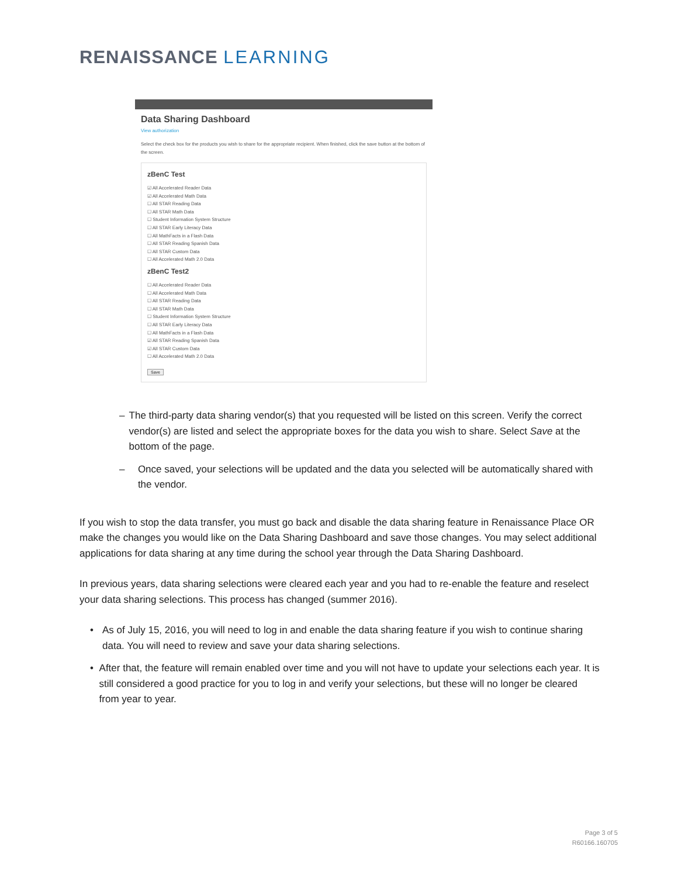RENAISSANCE LEARNING
Data Sharing Dashboard
View authorization
Select the check box for the products you wish to share for the appropriate recipient. When finished, click the save button at the bottom of the screen.
zBenC Test
☑ All Accelerated Reader Data
☑ All Accelerated Math Data
☐ All STAR Reading Data
☐ All STAR Math Data
☐ Student Information System Structure
☐ All STAR Early Literacy Data
☐ All MathFacts in a Flash Data
☐ All STAR Reading Spanish Data
☐ All STAR Custom Data
☐ All Accelerated Math 2.0 Data
zBenC Test2
☐ All Accelerated Reader Data
☐ All Accelerated Math Data
☐ All STAR Reading Data
☐ All STAR Math Data
☐ Student Information System Structure
☐ All STAR Early Literacy Data
☐ All MathFacts in a Flash Data
☑ All STAR Reading Spanish Data
☑ All STAR Custom Data
☐ All Accelerated Math 2.0 Data
Save
– The third-party data sharing vendor(s) that you requested will be listed on this screen. Verify the correct vendor(s) are listed and select the appropriate boxes for the data you wish to share. Select Save at the bottom of the page.
– Once saved, your selections will be updated and the data you selected will be automatically shared with the vendor.
If you wish to stop the data transfer, you must go back and disable the data sharing feature in Renaissance Place OR make the changes you would like on the Data Sharing Dashboard and save those changes. You may select additional applications for data sharing at any time during the school year through the Data Sharing Dashboard.
In previous years, data sharing selections were cleared each year and you had to re-enable the feature and reselect your data sharing selections. This process has changed (summer 2016).
• As of July 15, 2016, you will need to log in and enable the data sharing feature if you wish to continue sharing data. You will need to review and save your data sharing selections.
• After that, the feature will remain enabled over time and you will not have to update your selections each year. It is still considered a good practice for you to log in and verify your selections, but these will no longer be cleared from year to year.
Page 3 of 5
R60166.160705